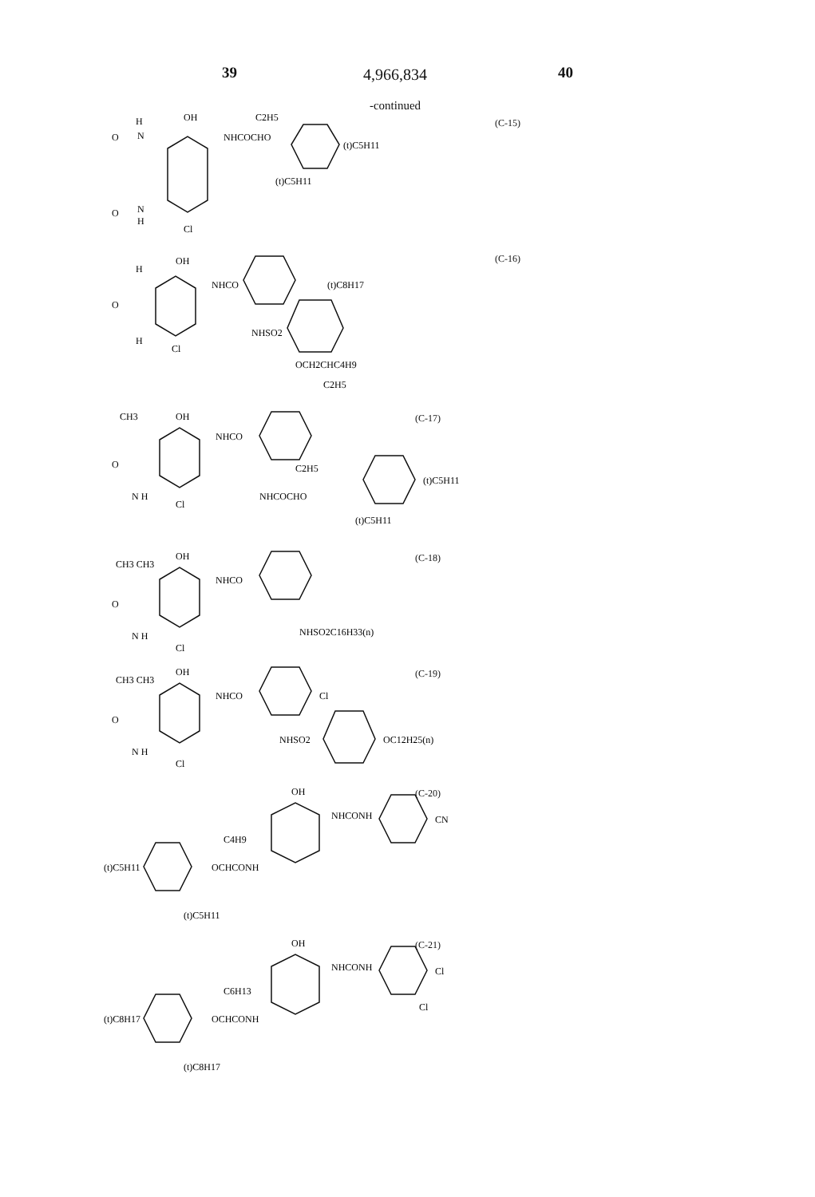4,966,834
39 40
-continued
O
H
N
OH
NHCOCHO
C2H5
(t)C5H11
(t)C5H11
O
N
H
Cl
(C-15)
OH
H
O
H
NHCO
(t)C8H17
NHSO2
OCH2CHC4H9
C2H5
Cl
(C-16)
CH3
OH
NHCO
O
N H
Cl
C2H5
NHCOCHO
(t)C5H11
(t)C5H11
(C-17)
CH3 CH3
OH
NHCO
O
N H
Cl
NHSO2C16H33(n)
(C-18)
CH3 CH3
OH
NHCO
Cl
O
N H
Cl
NHSO2
OC12H25(n)
(C-19)
OH
NHCONH
CN
C4H9
OCHCONH
(t)C5H11
(t)C5H11
(C-20)
OH
NHCONH
Cl
Cl
C6H13
OCHCONH
(t)C8H17
(t)C8H17
(C-21)